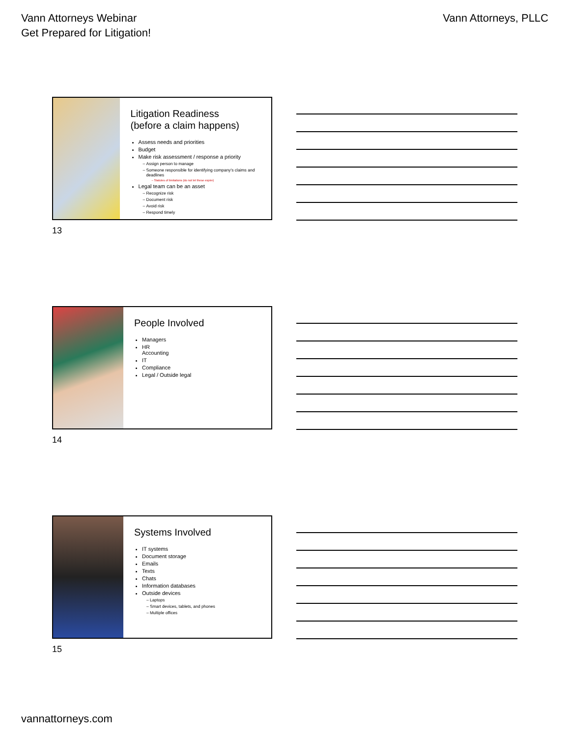Vann Attorneys Webinar
Get Prepared for Litigation!
Vann Attorneys, PLLC
Litigation Readiness
(before a claim happens)
Assess needs and priorities
Budget
Make risk assessment / response a priority
Assign person to manage
Someone responsible for identifying company's claims and deadlines
Statutes of limitations (do not let these expire)
Legal team can be an asset
Recognize risk
Document risk
Avoid risk
Respond timely
13
People Involved
Managers
HR
Accounting
IT
Compliance
Legal / Outside legal
14
Systems Involved
IT systems
Document storage
Emails
Texts
Chats
Information databases
Outside devices
Laptops
Smart devices, tablets, and phones
Multiple offices
15
vannattorneys.com